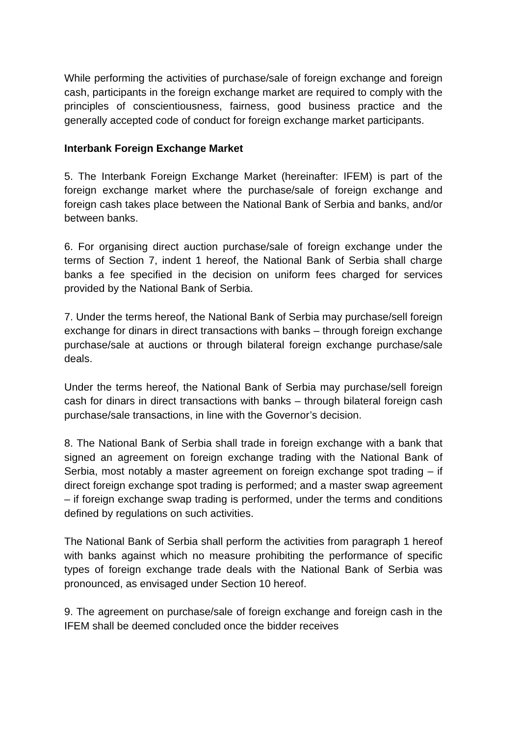While performing the activities of purchase/sale of foreign exchange and foreign cash, participants in the foreign exchange market are required to comply with the principles of conscientiousness, fairness, good business practice and the generally accepted code of conduct for foreign exchange market participants.
Interbank Foreign Exchange Market
5. The Interbank Foreign Exchange Market (hereinafter: IFEM) is part of the foreign exchange market where the purchase/sale of foreign exchange and foreign cash takes place between the National Bank of Serbia and banks, and/or between banks.
6. For organising direct auction purchase/sale of foreign exchange under the terms of Section 7, indent 1 hereof, the National Bank of Serbia shall charge banks a fee specified in the decision on uniform fees charged for services provided by the National Bank of Serbia.
7. Under the terms hereof, the National Bank of Serbia may purchase/sell foreign exchange for dinars in direct transactions with banks – through foreign exchange purchase/sale at auctions or through bilateral foreign exchange purchase/sale deals.
Under the terms hereof, the National Bank of Serbia may purchase/sell foreign cash for dinars in direct transactions with banks – through bilateral foreign cash purchase/sale transactions, in line with the Governor’s decision.
8. The National Bank of Serbia shall trade in foreign exchange with a bank that signed an agreement on foreign exchange trading with the National Bank of Serbia, most notably a master agreement on foreign exchange spot trading – if direct foreign exchange spot trading is performed; and a master swap agreement – if foreign exchange swap trading is performed, under the terms and conditions defined by regulations on such activities.
The National Bank of Serbia shall perform the activities from paragraph 1 hereof with banks against which no measure prohibiting the performance of specific types of foreign exchange trade deals with the National Bank of Serbia was pronounced, as envisaged under Section 10 hereof.
9. The agreement on purchase/sale of foreign exchange and foreign cash in the IFEM shall be deemed concluded once the bidder receives